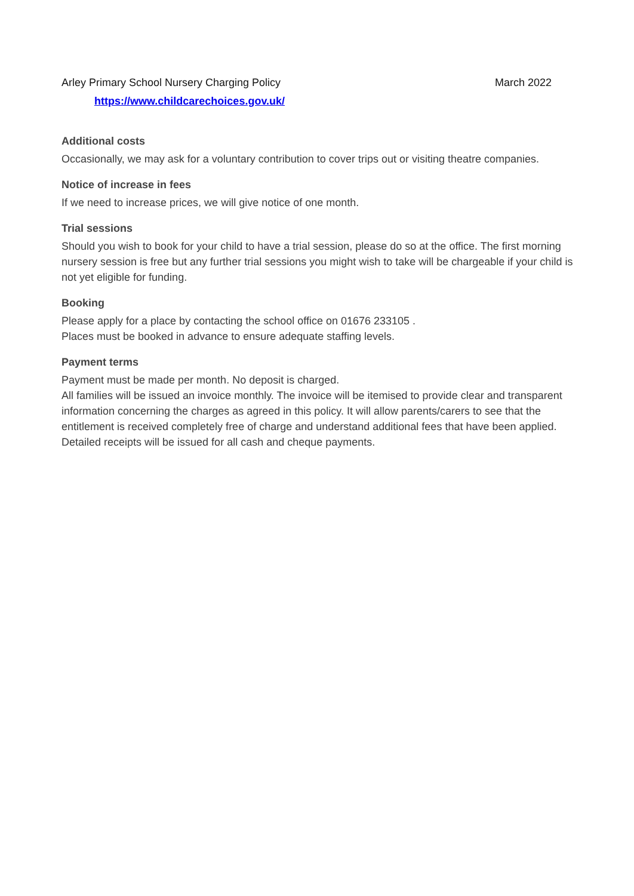Arley Primary School Nursery Charging Policy March 2022
https://www.childcarechoices.gov.uk/
Additional costs
Occasionally, we may ask for a voluntary contribution to cover trips out or visiting theatre companies.
Notice of increase in fees
If we need to increase prices, we will give notice of one month.
Trial sessions
Should you wish to book for your child to have a trial session, please do so at the office. The first morning nursery session is free but any further trial sessions you might wish to take will be chargeable if your child is not yet eligible for funding.
Booking
Please apply for a place by contacting the school office on 01676 233105 .
Places must be booked in advance to ensure adequate staffing levels.
Payment terms
Payment must be made per month. No deposit is charged.
All families will be issued an invoice monthly. The invoice will be itemised to provide clear and transparent information concerning the charges as agreed in this policy. It will allow parents/carers to see that the entitlement is received completely free of charge and understand additional fees that have been applied.
Detailed receipts will be issued for all cash and cheque payments.